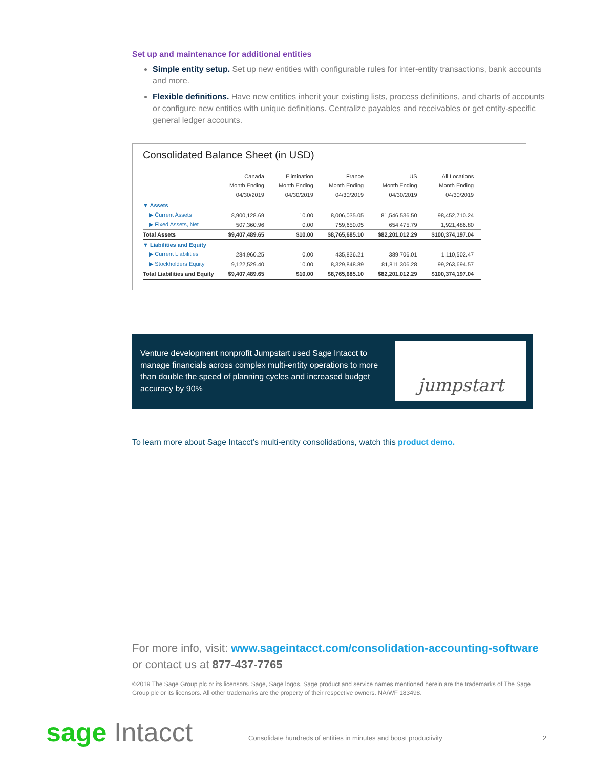Set up and maintenance for additional entities
Simple entity setup. Set up new entities with configurable rules for inter-entity transactions, bank accounts and more.
Flexible definitions. Have new entities inherit your existing lists, process definitions, and charts of accounts or configure new entities with unique definitions. Centralize payables and receivables or get entity-specific general ledger accounts.
Consolidated Balance Sheet (in USD)
| | Canada Month Ending 04/30/2019 | Elimination Month Ending 04/30/2019 | France Month Ending 04/30/2019 | US Month Ending 04/30/2019 | All Locations Month Ending 04/30/2019 |
| --- | --- | --- | --- | --- | --- |
| ▼ Assets | | | | | |
| ▶ Current Assets | 8,900,128.69 | 10.00 | 8,006,035.05 | 81,546,536.50 | 98,452,710.24 |
| ▶ Fixed Assets, Net | 507,360.96 | 0.00 | 759,650.05 | 654,475.79 | 1,921,486.80 |
| Total Assets | $9,407,489.65 | $10.00 | $8,765,685.10 | $82,201,012.29 | $100,374,197.04 |
| ▼ Liabilities and Equity | | | | | |
| ▶ Current Liabilities | 284,960.25 | 0.00 | 435,836.21 | 389,706.01 | 1,110,502.47 |
| ▶ Stockholders Equity | 9,122,529.40 | 10.00 | 8,329,848.89 | 81,811,306.28 | 99,263,694.57 |
| Total Liabilities and Equity | $9,407,489.65 | $10.00 | $8,765,685.10 | $82,201,012.29 | $100,374,197.04 |
Venture development nonprofit Jumpstart used Sage Intacct to manage financials across complex multi-entity operations to more than double the speed of planning cycles and increased budget accuracy by 90%
jumpstart
To learn more about Sage Intacct’s multi-entity consolidations, watch this product demo.
For more info, visit: www.sageintacct.com/consolidation-accounting-software
or contact us at 877-437-7765
©2019 The Sage Group plc or its licensors. Sage, Sage logos, Sage product and service names mentioned herein are the trademarks of The Sage Group plc or its licensors. All other trademarks are the property of their respective owners. NA/WF 183498.
sage Intacct
Consolidate hundreds of entities in minutes and boost productivity
2